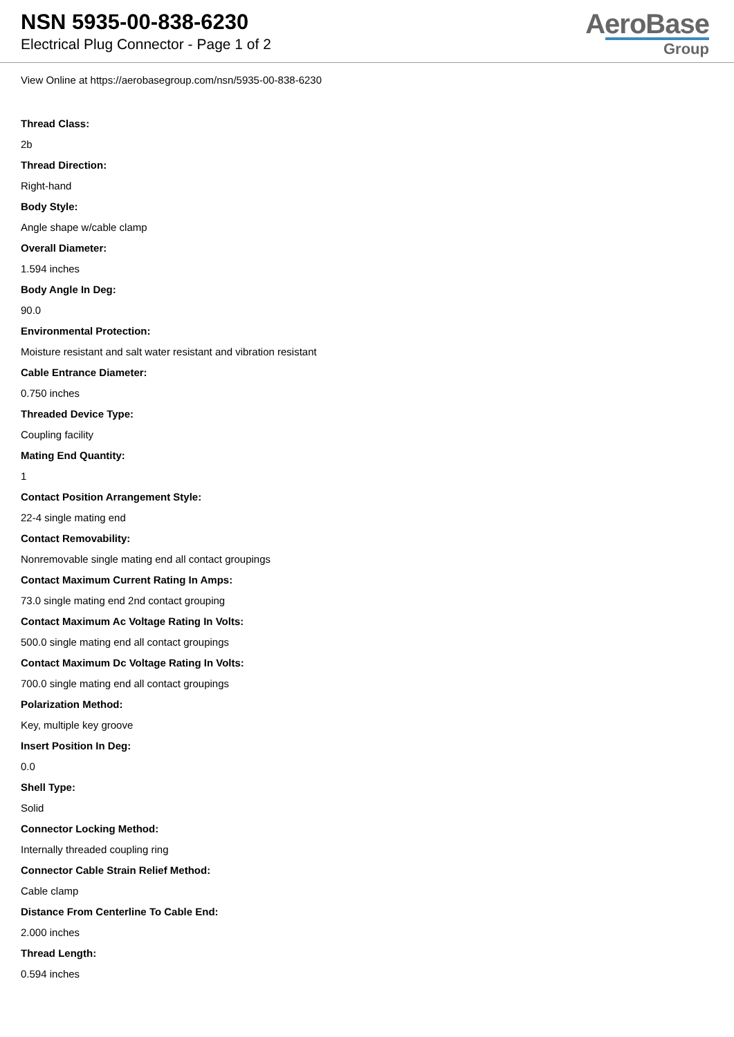NSN 5935-00-838-6230
Electrical Plug Connector - Page 1 of 2
AeroBase
Group
View Online at https://aerobasegroup.com/nsn/5935-00-838-6230
Thread Class:
2b
Thread Direction:
Right-hand
Body Style:
Angle shape w/cable clamp
Overall Diameter:
1.594 inches
Body Angle In Deg:
90.0
Environmental Protection:
Moisture resistant and salt water resistant and vibration resistant
Cable Entrance Diameter:
0.750 inches
Threaded Device Type:
Coupling facility
Mating End Quantity:
1
Contact Position Arrangement Style:
22-4 single mating end
Contact Removability:
Nonremovable single mating end all contact groupings
Contact Maximum Current Rating In Amps:
73.0 single mating end 2nd contact grouping
Contact Maximum Ac Voltage Rating In Volts:
500.0 single mating end all contact groupings
Contact Maximum Dc Voltage Rating In Volts:
700.0 single mating end all contact groupings
Polarization Method:
Key, multiple key groove
Insert Position In Deg:
0.0
Shell Type:
Solid
Connector Locking Method:
Internally threaded coupling ring
Connector Cable Strain Relief Method:
Cable clamp
Distance From Centerline To Cable End:
2.000 inches
Thread Length:
0.594 inches